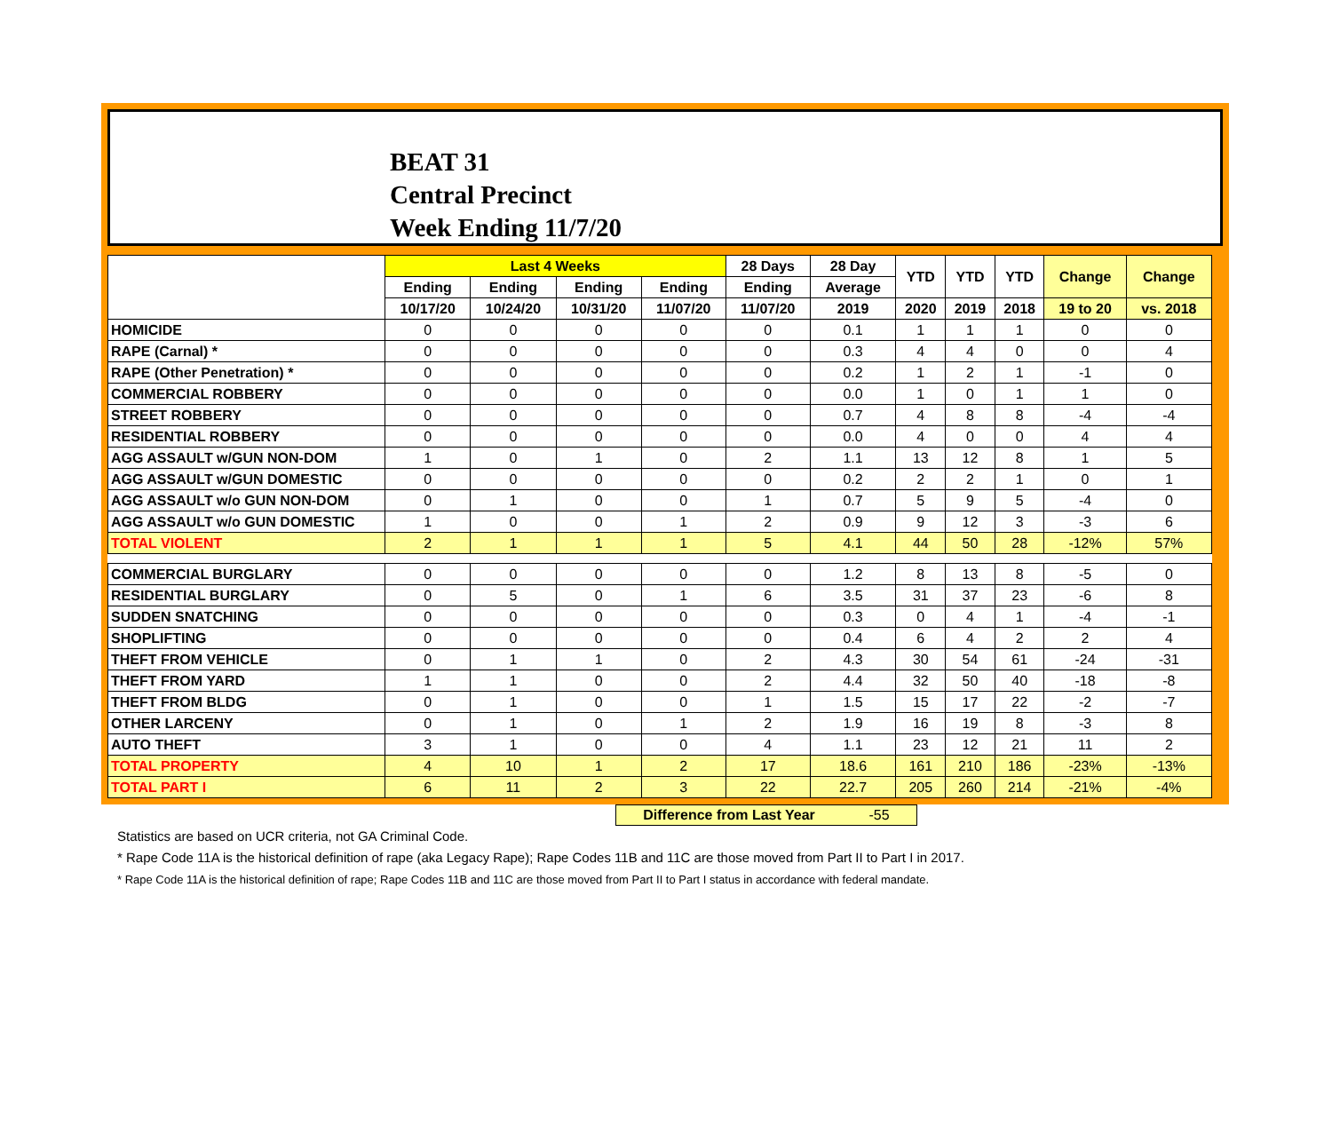BEAT 31
Central Precinct
Week Ending 11/7/20
| | Last 4 Weeks | | | | 28 Days | 28 Day | YTD | YTD | YTD | Change | Change |
| --- | --- | --- | --- | --- | --- | --- | --- | --- | --- | --- | --- |
| | Ending | Ending | Ending | Ending | Ending | Average | | | | | |
| | 10/17/20 | 10/24/20 | 10/31/20 | 11/07/20 | 11/07/20 | 2019 | 2020 | 2019 | 2018 | 19 to 20 | vs. 2018 |
| HOMICIDE | 0 | 0 | 0 | 0 | 0 | 0.1 | 1 | 1 | 1 | 0 | 0 |
| RAPE (Carnal) * | 0 | 0 | 0 | 0 | 0 | 0.3 | 4 | 4 | 0 | 0 | 4 |
| RAPE (Other Penetration) * | 0 | 0 | 0 | 0 | 0 | 0.2 | 1 | 2 | 1 | -1 | 0 |
| COMMERCIAL ROBBERY | 0 | 0 | 0 | 0 | 0 | 0.0 | 1 | 0 | 1 | 1 | 0 |
| STREET ROBBERY | 0 | 0 | 0 | 0 | 0 | 0.7 | 4 | 8 | 8 | -4 | -4 |
| RESIDENTIAL ROBBERY | 0 | 0 | 0 | 0 | 0 | 0.0 | 4 | 0 | 0 | 4 | 4 |
| AGG ASSAULT w/GUN NON-DOM | 1 | 0 | 1 | 0 | 2 | 1.1 | 13 | 12 | 8 | 1 | 5 |
| AGG ASSAULT w/GUN DOMESTIC | 0 | 0 | 0 | 0 | 0 | 0.2 | 2 | 2 | 1 | 0 | 1 |
| AGG ASSAULT w/o GUN NON-DOM | 0 | 1 | 0 | 0 | 1 | 0.7 | 5 | 9 | 5 | -4 | 0 |
| AGG ASSAULT w/o GUN DOMESTIC | 1 | 0 | 0 | 1 | 2 | 0.9 | 9 | 12 | 3 | -3 | 6 |
| TOTAL VIOLENT | 2 | 1 | 1 | 1 | 5 | 4.1 | 44 | 50 | 28 | -12% | 57% |
| COMMERCIAL BURGLARY | 0 | 0 | 0 | 0 | 0 | 1.2 | 8 | 13 | 8 | -5 | 0 |
| RESIDENTIAL BURGLARY | 0 | 5 | 0 | 1 | 6 | 3.5 | 31 | 37 | 23 | -6 | 8 |
| SUDDEN SNATCHING | 0 | 0 | 0 | 0 | 0 | 0.3 | 0 | 4 | 1 | -4 | -1 |
| SHOPLIFTING | 0 | 0 | 0 | 0 | 0 | 0.4 | 6 | 4 | 2 | 2 | 4 |
| THEFT FROM VEHICLE | 0 | 1 | 1 | 0 | 2 | 4.3 | 30 | 54 | 61 | -24 | -31 |
| THEFT FROM YARD | 1 | 1 | 0 | 0 | 2 | 4.4 | 32 | 50 | 40 | -18 | -8 |
| THEFT FROM BLDG | 0 | 1 | 0 | 0 | 1 | 1.5 | 15 | 17 | 22 | -2 | -7 |
| OTHER LARCENY | 0 | 1 | 0 | 1 | 2 | 1.9 | 16 | 19 | 8 | -3 | 8 |
| AUTO THEFT | 3 | 1 | 0 | 0 | 4 | 1.1 | 23 | 12 | 21 | 11 | 2 |
| TOTAL PROPERTY | 4 | 10 | 1 | 2 | 17 | 18.6 | 161 | 210 | 186 | -23% | -13% |
| TOTAL PART I | 6 | 11 | 2 | 3 | 22 | 22.7 | 205 | 260 | 214 | -21% | -4% |
Difference from Last Year -55
Statistics are based on UCR criteria, not GA Criminal Code.
* Rape Code 11A is the historical definition of rape (aka Legacy Rape); Rape Codes 11B and 11C are those moved from Part II to Part I in 2017.
* Rape Code 11A is the historical definition of rape; Rape Codes 11B and 11C are those moved from Part II to Part I status in accordance with federal mandate.